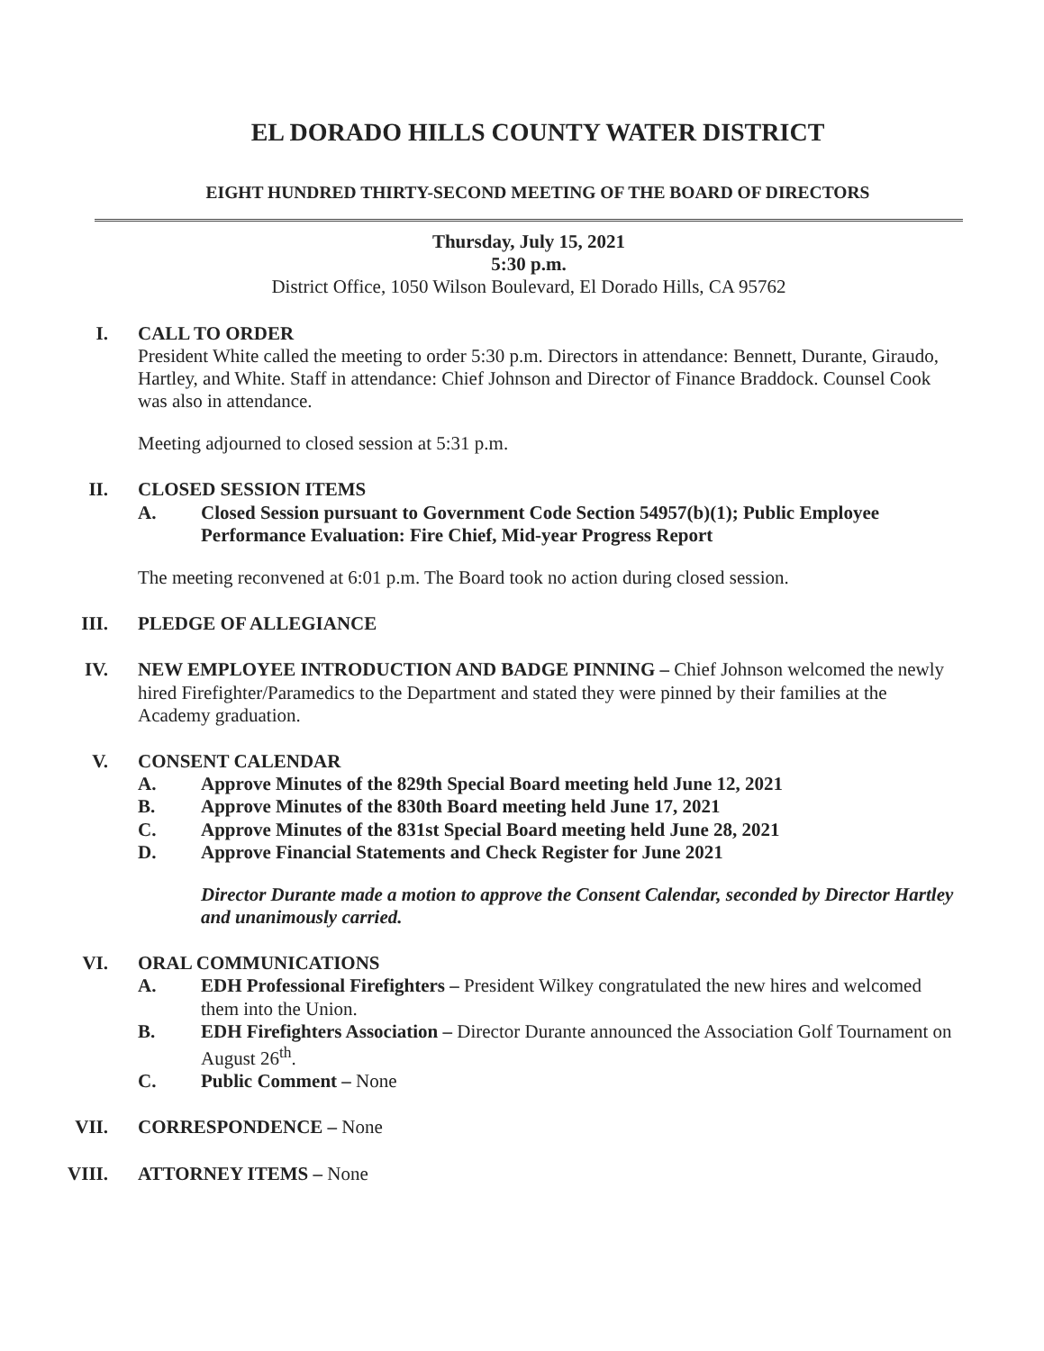EL DORADO HILLS COUNTY WATER DISTRICT
EIGHT HUNDRED THIRTY-SECOND MEETING OF THE BOARD OF DIRECTORS
Thursday, July 15, 2021
5:30 p.m.
District Office, 1050 Wilson Boulevard, El Dorado Hills, CA 95762
I. CALL TO ORDER
President White called the meeting to order 5:30 p.m. Directors in attendance: Bennett, Durante, Giraudo, Hartley, and White. Staff in attendance: Chief Johnson and Director of Finance Braddock. Counsel Cook was also in attendance.
Meeting adjourned to closed session at 5:31 p.m.
II. CLOSED SESSION ITEMS
A. Closed Session pursuant to Government Code Section 54957(b)(1); Public Employee Performance Evaluation: Fire Chief, Mid-year Progress Report
The meeting reconvened at 6:01 p.m. The Board took no action during closed session.
III. PLEDGE OF ALLEGIANCE
IV. NEW EMPLOYEE INTRODUCTION AND BADGE PINNING – Chief Johnson welcomed the newly hired Firefighter/Paramedics to the Department and stated they were pinned by their families at the Academy graduation.
V. CONSENT CALENDAR
A. Approve Minutes of the 829th Special Board meeting held June 12, 2021
B. Approve Minutes of the 830th Board meeting held June 17, 2021
C. Approve Minutes of the 831st Special Board meeting held June 28, 2021
D. Approve Financial Statements and Check Register for June 2021
Director Durante made a motion to approve the Consent Calendar, seconded by Director Hartley and unanimously carried.
VI. ORAL COMMUNICATIONS
A. EDH Professional Firefighters – President Wilkey congratulated the new hires and welcomed them into the Union.
B. EDH Firefighters Association – Director Durante announced the Association Golf Tournament on August 26<sup>th</sup>.
C. Public Comment – None
VII. CORRESPONDENCE – None
VIII. ATTORNEY ITEMS – None